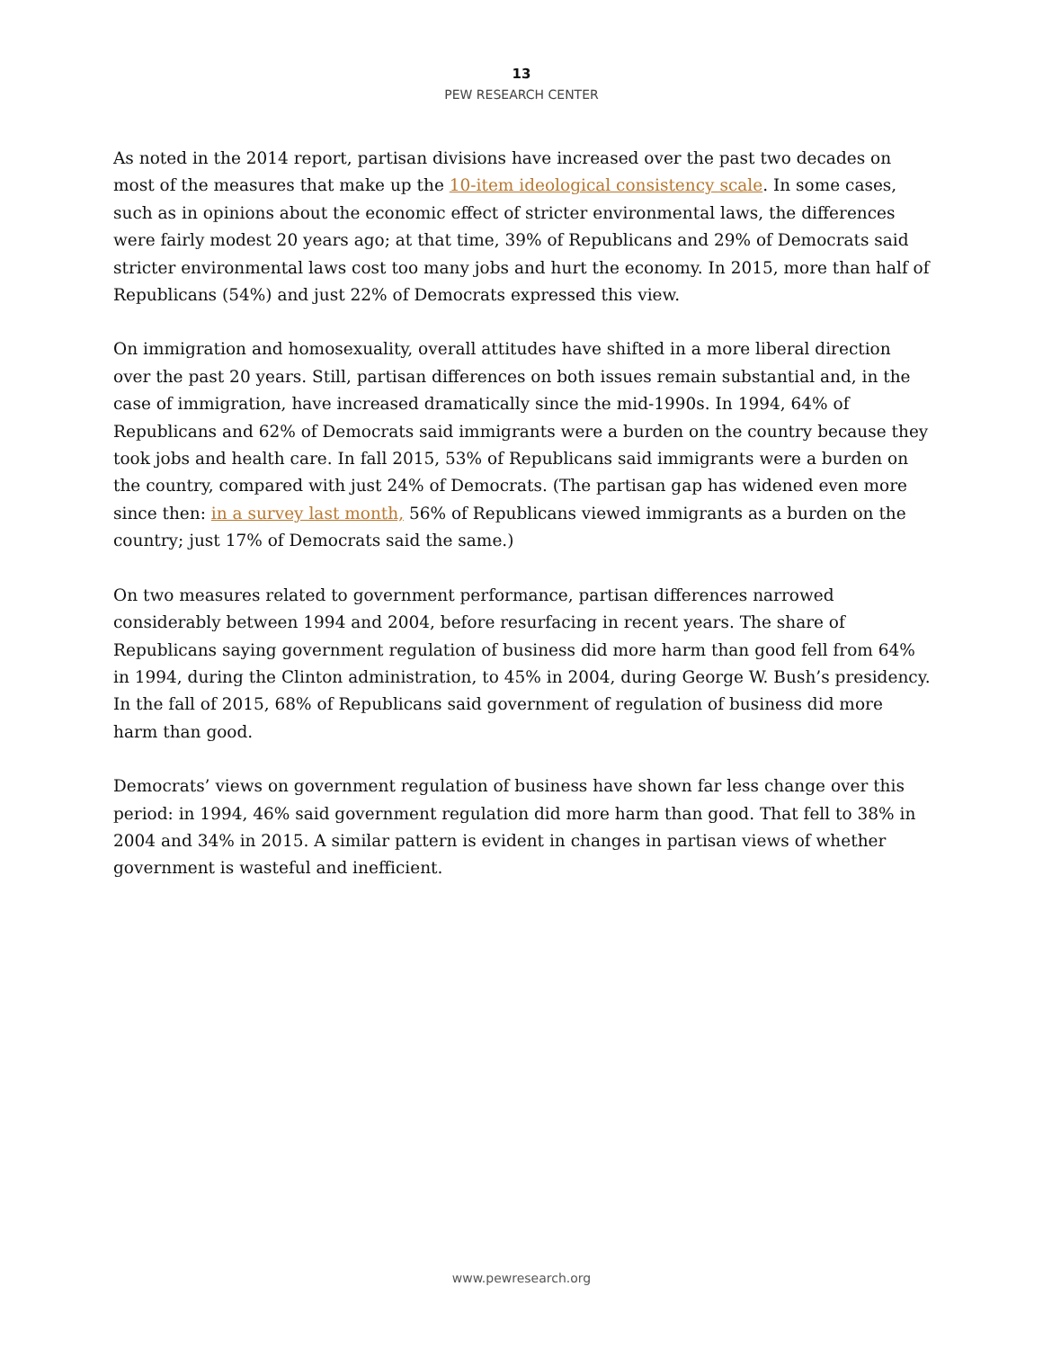13
PEW RESEARCH CENTER
As noted in the 2014 report, partisan divisions have increased over the past two decades on most of the measures that make up the 10-item ideological consistency scale. In some cases, such as in opinions about the economic effect of stricter environmental laws, the differences were fairly modest 20 years ago; at that time, 39% of Republicans and 29% of Democrats said stricter environmental laws cost too many jobs and hurt the economy. In 2015, more than half of Republicans (54%) and just 22% of Democrats expressed this view.
On immigration and homosexuality, overall attitudes have shifted in a more liberal direction over the past 20 years. Still, partisan differences on both issues remain substantial and, in the case of immigration, have increased dramatically since the mid-1990s. In 1994, 64% of Republicans and 62% of Democrats said immigrants were a burden on the country because they took jobs and health care. In fall 2015, 53% of Republicans said immigrants were a burden on the country, compared with just 24% of Democrats. (The partisan gap has widened even more since then: in a survey last month, 56% of Republicans viewed immigrants as a burden on the country; just 17% of Democrats said the same.)
On two measures related to government performance, partisan differences narrowed considerably between 1994 and 2004, before resurfacing in recent years. The share of Republicans saying government regulation of business did more harm than good fell from 64% in 1994, during the Clinton administration, to 45% in 2004, during George W. Bush’s presidency. In the fall of 2015, 68% of Republicans said government of regulation of business did more harm than good.
Democrats’ views on government regulation of business have shown far less change over this period: in 1994, 46% said government regulation did more harm than good. That fell to 38% in 2004 and 34% in 2015. A similar pattern is evident in changes in partisan views of whether government is wasteful and inefficient.
www.pewresearch.org